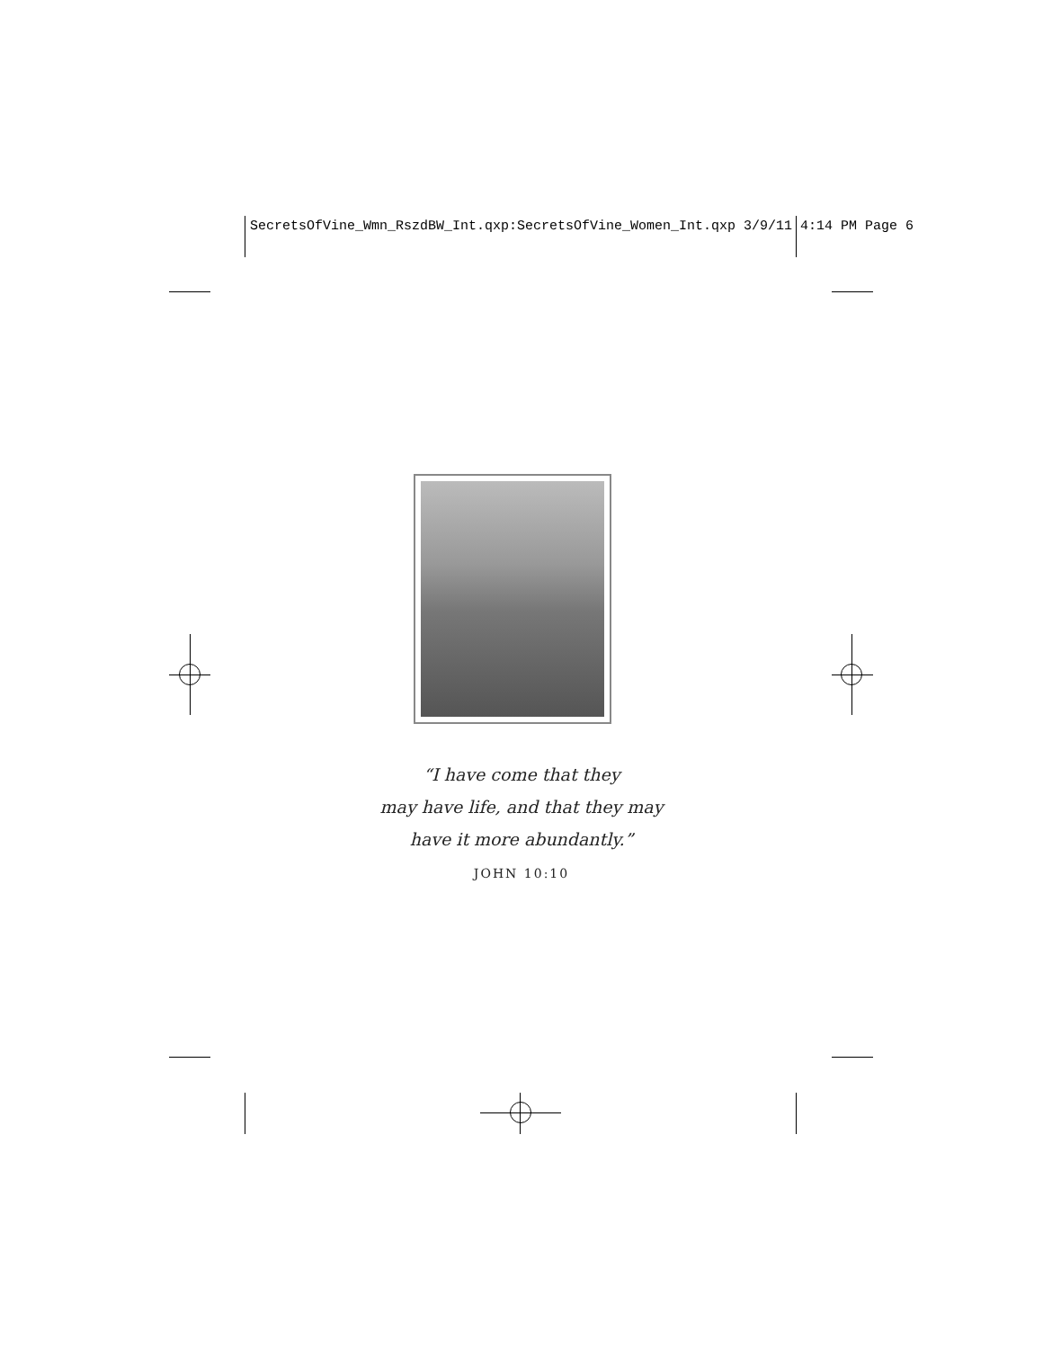SecretsOfVine_Wmn_RszdBW_Int.qxp:SecretsOfVine_Women_Int.qxp 3/9/11 4:14 PM Page 6
“I have come that they
may have life, and that they may
have it more abundantly.”
JOHN 10:10